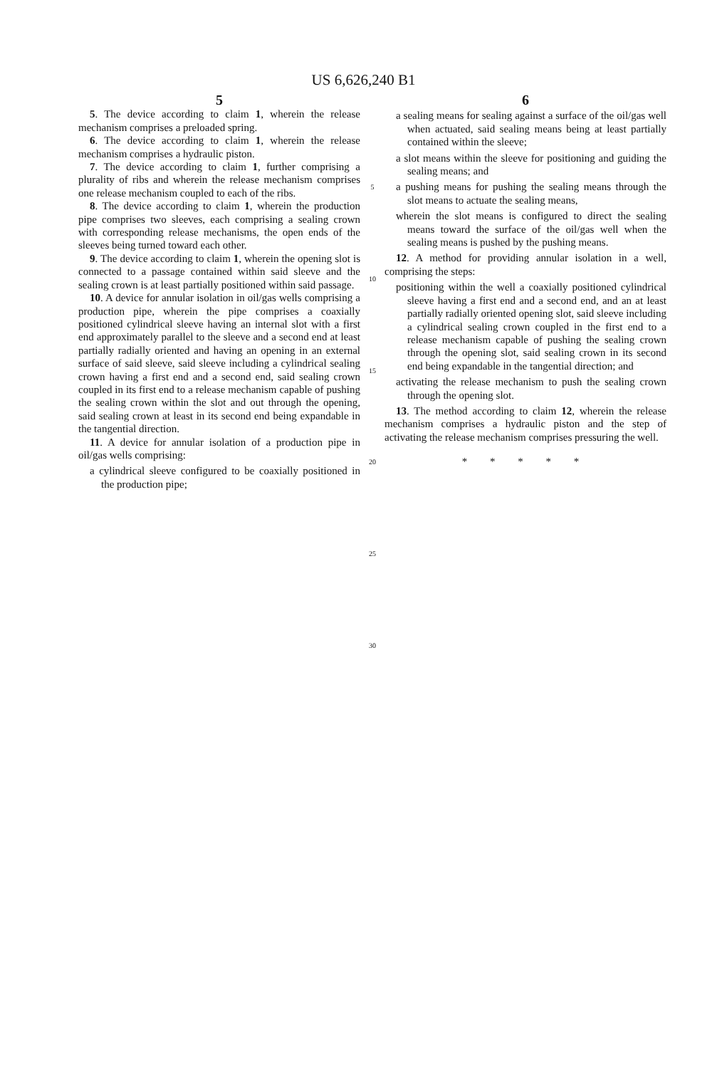US 6,626,240 B1
5
5. The device according to claim 1, wherein the release mechanism comprises a preloaded spring.
6. The device according to claim 1, wherein the release mechanism comprises a hydraulic piston.
7. The device according to claim 1, further comprising a plurality of ribs and wherein the release mechanism comprises one release mechanism coupled to each of the ribs.
8. The device according to claim 1, wherein the production pipe comprises two sleeves, each comprising a sealing crown with corresponding release mechanisms, the open ends of the sleeves being turned toward each other.
9. The device according to claim 1, wherein the opening slot is connected to a passage contained within said sleeve and the sealing crown is at least partially positioned within said passage.
10. A device for annular isolation in oil/gas wells comprising a production pipe, wherein the pipe comprises a coaxially positioned cylindrical sleeve having an internal slot with a first end approximately parallel to the sleeve and a second end at least partially radially oriented and having an opening in an external surface of said sleeve, said sleeve including a cylindrical sealing crown having a first end and a second end, said sealing crown coupled in its first end to a release mechanism capable of pushing the sealing crown within the slot and out through the opening, said sealing crown at least in its second end being expandable in the tangential direction.
11. A device for annular isolation of a production pipe in oil/gas wells comprising:
a cylindrical sleeve configured to be coaxially positioned in the production pipe;
5
10
15
20
25
30
6
a sealing means for sealing against a surface of the oil/gas well when actuated, said sealing means being at least partially contained within the sleeve;
a slot means within the sleeve for positioning and guiding the sealing means; and
a pushing means for pushing the sealing means through the slot means to actuate the sealing means,
wherein the slot means is configured to direct the sealing means toward the surface of the oil/gas well when the sealing means is pushed by the pushing means.
12. A method for providing annular isolation in a well, comprising the steps:
positioning within the well a coaxially positioned cylindrical sleeve having a first end and a second end, and an at least partially radially oriented opening slot, said sleeve including a cylindrical sealing crown coupled in the first end to a release mechanism capable of pushing the sealing crown through the opening slot, said sealing crown in its second end being expandable in the tangential direction; and
activating the release mechanism to push the sealing crown through the opening slot.
13. The method according to claim 12, wherein the release mechanism comprises a hydraulic piston and the step of activating the release mechanism comprises pressuring the well.
* * * * *